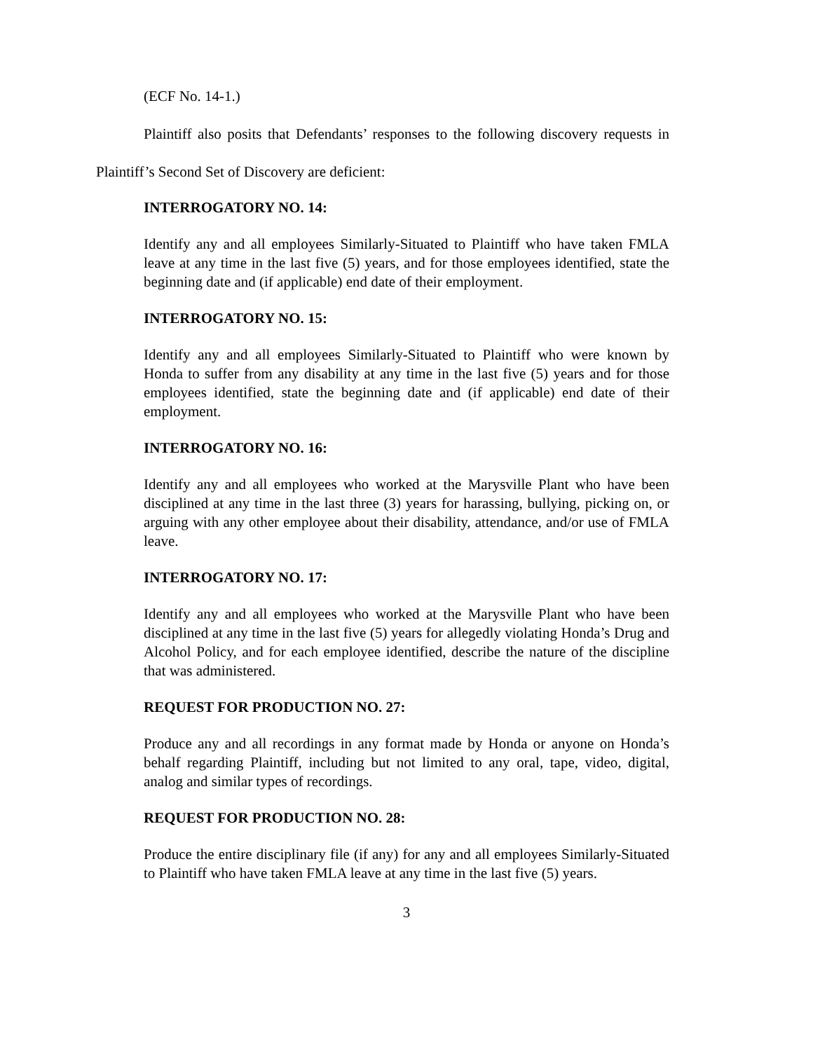(ECF No. 14-1.)
Plaintiff also posits that Defendants’ responses to the following discovery requests in Plaintiff’s Second Set of Discovery are deficient:
INTERROGATORY NO. 14:
Identify any and all employees Similarly-Situated to Plaintiff who have taken FMLA leave at any time in the last five (5) years, and for those employees identified, state the beginning date and (if applicable) end date of their employment.
INTERROGATORY NO. 15:
Identify any and all employees Similarly-Situated to Plaintiff who were known by Honda to suffer from any disability at any time in the last five (5) years and for those employees identified, state the beginning date and (if applicable) end date of their employment.
INTERROGATORY NO. 16:
Identify any and all employees who worked at the Marysville Plant who have been disciplined at any time in the last three (3) years for harassing, bullying, picking on, or arguing with any other employee about their disability, attendance, and/or use of FMLA leave.
INTERROGATORY NO. 17:
Identify any and all employees who worked at the Marysville Plant who have been disciplined at any time in the last five (5) years for allegedly violating Honda’s Drug and Alcohol Policy, and for each employee identified, describe the nature of the discipline that was administered.
REQUEST FOR PRODUCTION NO. 27:
Produce any and all recordings in any format made by Honda or anyone on Honda’s behalf regarding Plaintiff, including but not limited to any oral, tape, video, digital, analog and similar types of recordings.
REQUEST FOR PRODUCTION NO. 28:
Produce the entire disciplinary file (if any) for any and all employees Similarly-Situated to Plaintiff who have taken FMLA leave at any time in the last five (5) years.
3